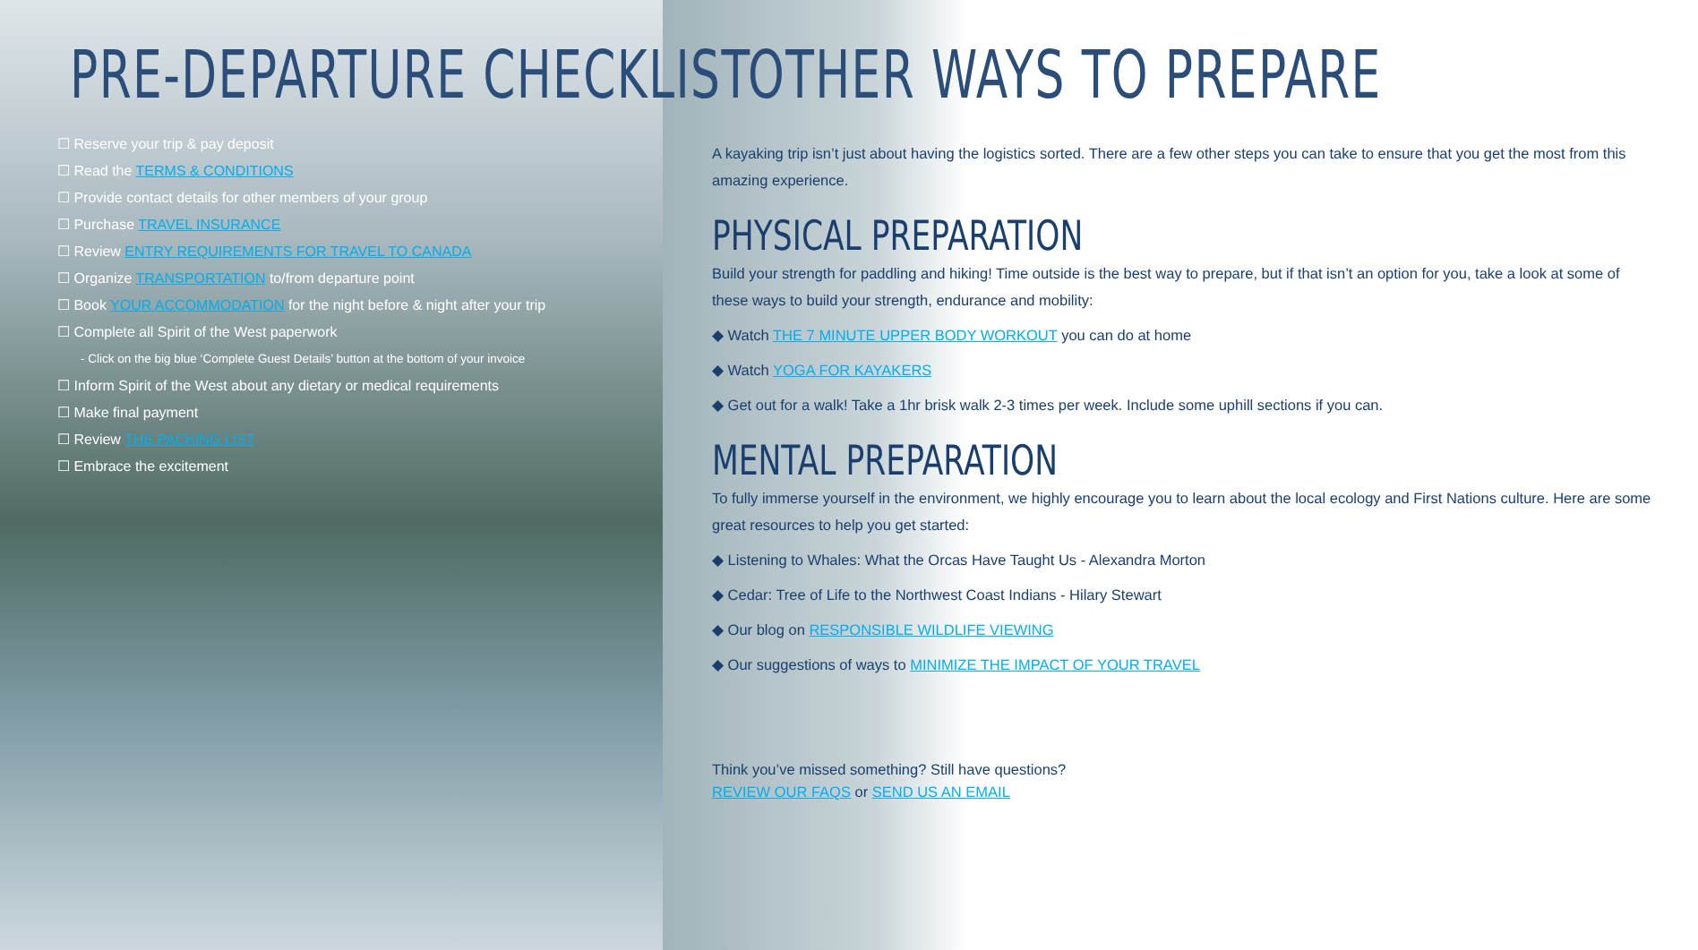PRE-DEPARTURE CHECKLIST
☐ Reserve your trip & pay deposit
☐ Read the TERMS & CONDITIONS
☐ Provide contact details for other members of your group
☐ Purchase TRAVEL INSURANCE
☐ Review ENTRY REQUIREMENTS FOR TRAVEL TO CANADA
☐ Organize TRANSPORTATION to/from departure point
☐ Book YOUR ACCOMMODATION for the night before & night after your trip
☐ Complete all Spirit of the West paperwork
- Click on the big blue ‘Complete Guest Details’ button at the bottom of your invoice
☐ Inform Spirit of the West about any dietary or medical requirements
☐ Make final payment
☐ Review THE PACKING LIST
☐ Embrace the excitement
OTHER WAYS TO PREPARE
A kayaking trip isn’t just about having the logistics sorted. There are a few other steps you can take to ensure that you get the most from this amazing experience.
PHYSICAL PREPARATION
Build your strength for paddling and hiking! Time outside is the best way to prepare, but if that isn’t an option for you, take a look at some of these ways to build your strength, endurance and mobility:
◆ Watch THE 7 MINUTE UPPER BODY WORKOUT you can do at home
◆ Watch YOGA FOR KAYAKERS
◆ Get out for a walk! Take a 1hr brisk walk 2-3 times per week. Include some uphill sections if you can.
MENTAL PREPARATION
To fully immerse yourself in the environment, we highly encourage you to learn about the local ecology and First Nations culture. Here are some great resources to help you get started:
◆ Listening to Whales: What the Orcas Have Taught Us - Alexandra Morton
◆ Cedar: Tree of Life to the Northwest Coast Indians - Hilary Stewart
◆ Our blog on RESPONSIBLE WILDLIFE VIEWING
◆ Our suggestions of ways to MINIMIZE THE IMPACT OF YOUR TRAVEL
Think you’ve missed something? Still have questions?
REVIEW OUR FAQS or SEND US AN EMAIL